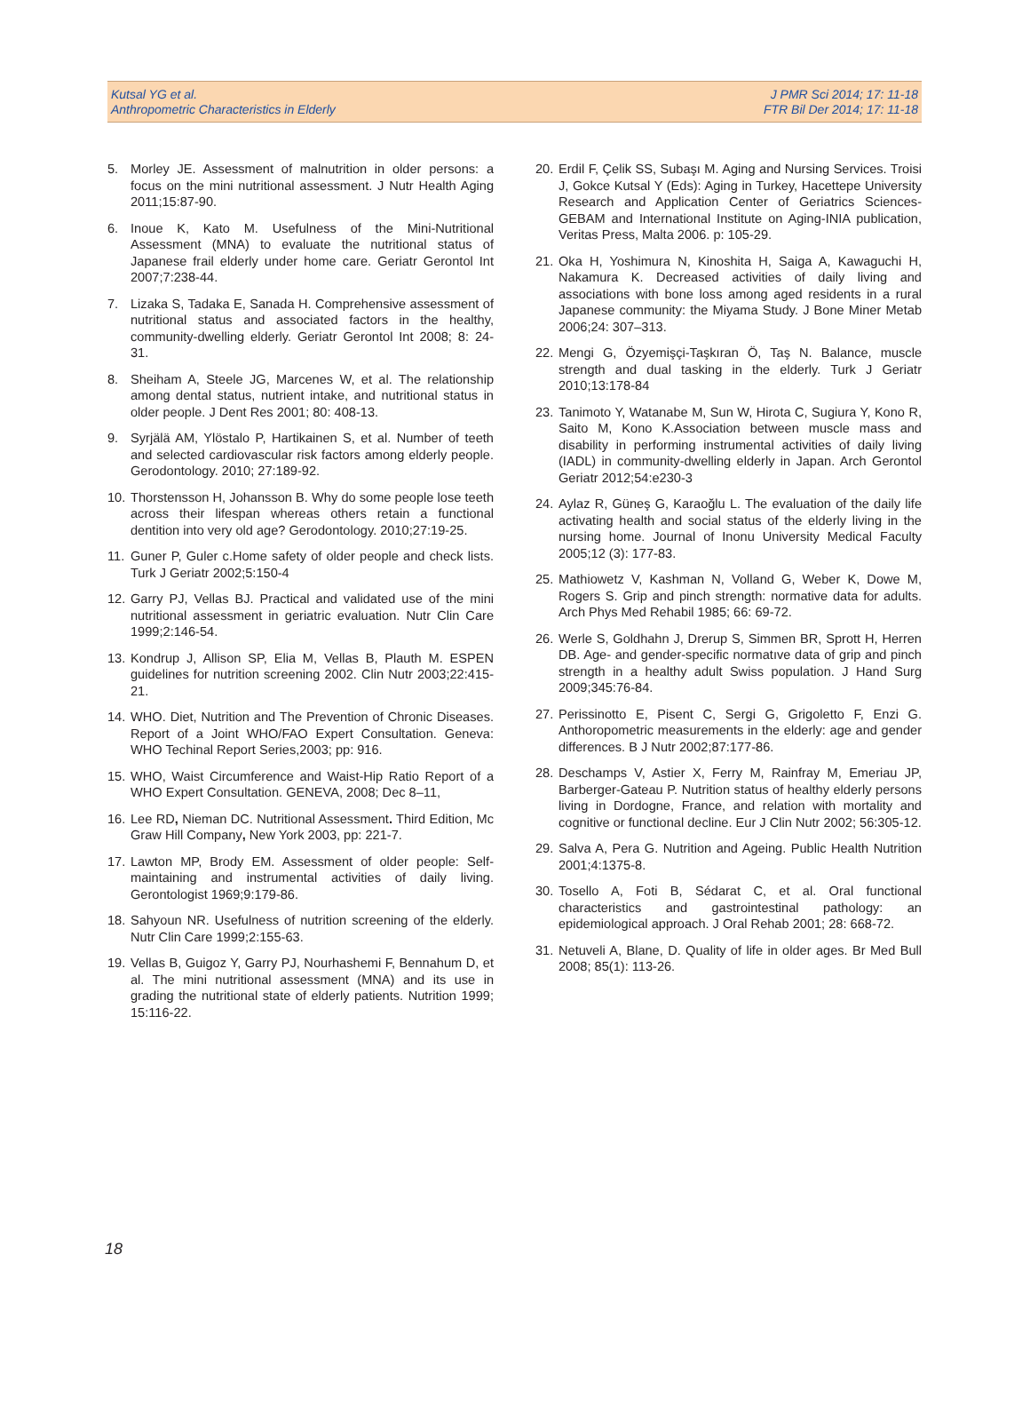Kutsal YG et al.
Anthropometric Characteristics in Elderly
J PMR Sci 2014; 17: 11-18
FTR Bil Der 2014; 17: 11-18
5. Morley JE. Assessment of malnutrition in older persons: a focus on the mini nutritional assessment. J Nutr Health Aging 2011;15:87-90.
6. Inoue K, Kato M. Usefulness of the Mini-Nutritional Assessment (MNA) to evaluate the nutritional status of Japanese frail elderly under home care. Geriatr Gerontol Int 2007;7:238-44.
7. Lizaka S, Tadaka E, Sanada H. Comprehensive assessment of nutritional status and associated factors in the healthy, community-dwelling elderly. Geriatr Gerontol Int 2008; 8: 24-31.
8. Sheiham A, Steele JG, Marcenes W, et al. The relationship among dental status, nutrient intake, and nutritional status in older people. J Dent Res 2001; 80: 408-13.
9. Syrjälä AM, Ylöstalo P, Hartikainen S, et al. Number of teeth and selected cardiovascular risk factors among elderly people. Gerodontology. 2010; 27:189-92.
10. Thorstensson H, Johansson B. Why do some people lose teeth across their lifespan whereas others retain a functional dentition into very old age? Gerodontology. 2010;27:19-25.
11. Guner P, Guler c.Home safety of older people and check lists. Turk J Geriatr 2002;5:150-4
12. Garry PJ, Vellas BJ. Practical and validated use of the mini nutritional assessment in geriatric evaluation. Nutr Clin Care 1999;2:146-54.
13. Kondrup J, Allison SP, Elia M, Vellas B, Plauth M. ESPEN guidelines for nutrition screening 2002. Clin Nutr 2003;22:415-21.
14. WHO. Diet, Nutrition and The Prevention of Chronic Diseases. Report of a Joint WHO/FAO Expert Consultation. Geneva: WHO Techinal Report Series,2003; pp: 916.
15. WHO, Waist Circumference and Waist-Hip Ratio Report of a WHO Expert Consultation. GENEVA, 2008; Dec 8–11,
16. Lee RD, Nieman DC. Nutritional Assessment. Third Edition, Mc Graw Hill Company, New York 2003, pp: 221-7.
17. Lawton MP, Brody EM. Assessment of older people: Self-maintaining and instrumental activities of daily living. Gerontologist 1969;9:179-86.
18. Sahyoun NR. Usefulness of nutrition screening of the elderly. Nutr Clin Care 1999;2:155-63.
19. Vellas B, Guigoz Y, Garry PJ, Nourhashemi F, Bennahum D, et al. The mini nutritional assessment (MNA) and its use in grading the nutritional state of elderly patients. Nutrition 1999; 15:116-22.
20. Erdil F, Çelik SS, Subaşı M. Aging and Nursing Services. Troisi J, Gokce Kutsal Y (Eds): Aging in Turkey, Hacettepe University Research and Application Center of Geriatrics Sciences-GEBAM and International Institute on Aging-INIA publication, Veritas Press, Malta 2006. p: 105-29.
21. Oka H, Yoshimura N, Kinoshita H, Saiga A, Kawaguchi H, Nakamura K. Decreased activities of daily living and associations with bone loss among aged residents in a rural Japanese community: the Miyama Study. J Bone Miner Metab 2006;24: 307–313.
22. Mengi G, Özyemişçi-Taşkıran Ö, Taş N. Balance, muscle strength and dual tasking in the elderly. Turk J Geriatr 2010;13:178-84
23. Tanimoto Y, Watanabe M, Sun W, Hirota C, Sugiura Y, Kono R, Saito M, Kono K.Association between muscle mass and disability in performing instrumental activities of daily living (IADL) in community-dwelling elderly in Japan. Arch Gerontol Geriatr 2012;54:e230-3
24. Aylaz R, Güneş G, Karaoğlu L. The evaluation of the daily life activating health and social status of the elderly living in the nursing home. Journal of Inonu University Medical Faculty 2005;12 (3): 177-83.
25. Mathiowetz V, Kashman N, Volland G, Weber K, Dowe M, Rogers S. Grip and pinch strength: normative data for adults. Arch Phys Med Rehabil 1985; 66: 69-72.
26. Werle S, Goldhahn J, Drerup S, Simmen BR, Sprott H, Herren DB. Age- and gender-specific normatıve data of grip and pinch strength in a healthy adult Swiss population. J Hand Surg 2009;345:76-84.
27. Perissinotto E, Pisent C, Sergi G, Grigoletto F, Enzi G. Anthoropometric measurements in the elderly: age and gender differences. B J Nutr 2002;87:177-86.
28. Deschamps V, Astier X, Ferry M, Rainfray M, Emeriau JP, Barberger-Gateau P. Nutrition status of healthy elderly persons living in Dordogne, France, and relation with mortality and cognitive or functional decline. Eur J Clin Nutr 2002; 56:305-12.
29. Salva A, Pera G. Nutrition and Ageing. Public Health Nutrition 2001;4:1375-8.
30. Tosello A, Foti B, Sédarat C, et al. Oral functional characteristics and gastrointestinal pathology: an epidemiological approach. J Oral Rehab 2001; 28: 668-72.
31. Netuveli A, Blane, D. Quality of life in older ages. Br Med Bull 2008; 85(1): 113-26.
18